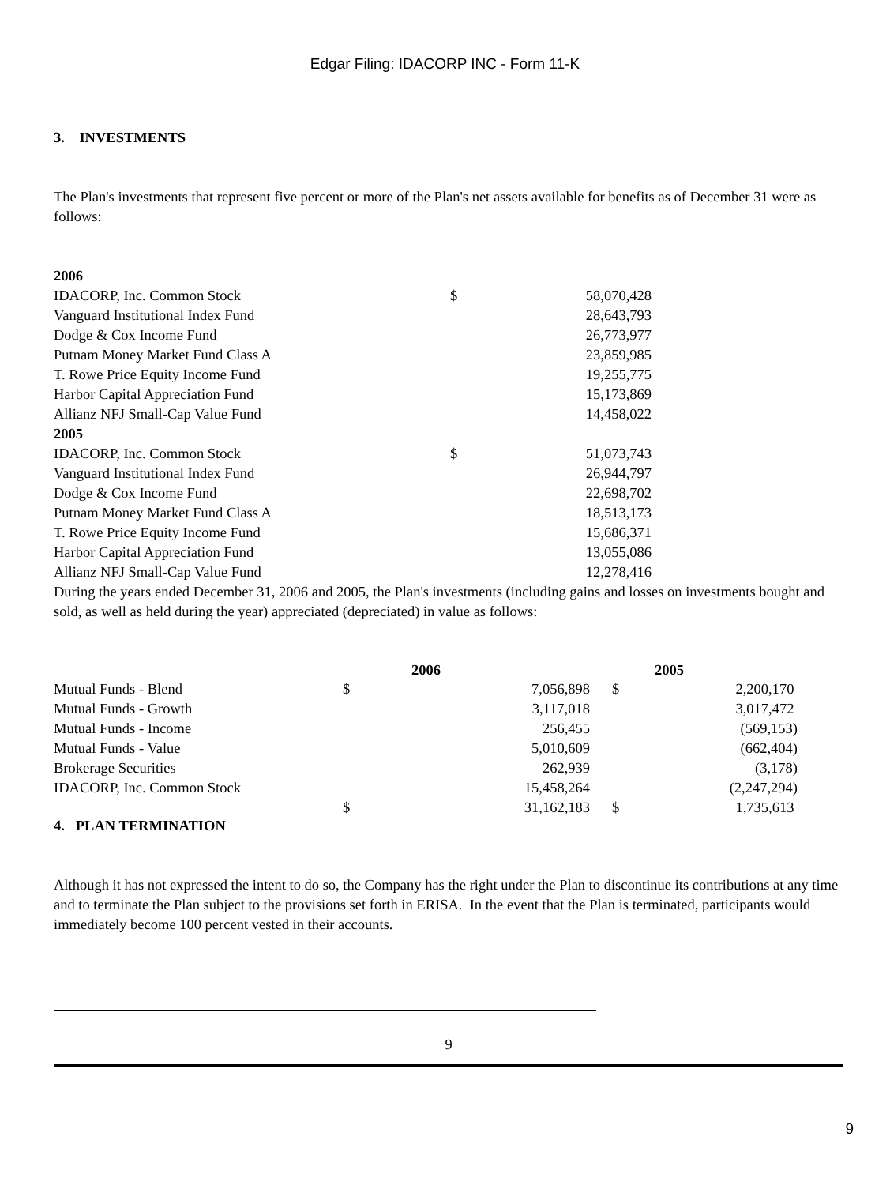Edgar Filing: IDACORP INC - Form 11-K
3. INVESTMENTS
The Plan's investments that represent five percent or more of the Plan's net assets available for benefits as of December 31 were as follows:
| 2006 | | |
| IDACORP, Inc. Common Stock | $ | 58,070,428 |
| Vanguard Institutional Index Fund | | 28,643,793 |
| Dodge & Cox Income Fund | | 26,773,977 |
| Putnam Money Market Fund Class A | | 23,859,985 |
| T. Rowe Price Equity Income Fund | | 19,255,775 |
| Harbor Capital Appreciation Fund | | 15,173,869 |
| Allianz NFJ Small-Cap Value Fund | | 14,458,022 |
| 2005 | | |
| IDACORP, Inc. Common Stock | $ | 51,073,743 |
| Vanguard Institutional Index Fund | | 26,944,797 |
| Dodge & Cox Income Fund | | 22,698,702 |
| Putnam Money Market Fund Class A | | 18,513,173 |
| T. Rowe Price Equity Income Fund | | 15,686,371 |
| Harbor Capital Appreciation Fund | | 13,055,086 |
| Allianz NFJ Small-Cap Value Fund | | 12,278,416 |
During the years ended December 31, 2006 and 2005, the Plan's investments (including gains and losses on investments bought and sold, as well as held during the year) appreciated (depreciated) in value as follows:
| | | 2006 | | 2005 |
| --- | --- | --- | --- | --- |
| Mutual Funds - Blend | $ | 7,056,898 | $ | 2,200,170 |
| Mutual Funds - Growth | | 3,117,018 | | 3,017,472 |
| Mutual Funds - Income | | 256,455 | | (569,153) |
| Mutual Funds - Value | | 5,010,609 | | (662,404) |
| Brokerage Securities | | 262,939 | | (3,178) |
| IDACORP, Inc. Common Stock | | 15,458,264 | | (2,247,294) |
| | $ | 31,162,183 | $ | 1,735,613 |
4. PLAN TERMINATION
Although it has not expressed the intent to do so, the Company has the right under the Plan to discontinue its contributions at any time and to terminate the Plan subject to the provisions set forth in ERISA. In the event that the Plan is terminated, participants would immediately become 100 percent vested in their accounts.
9
9